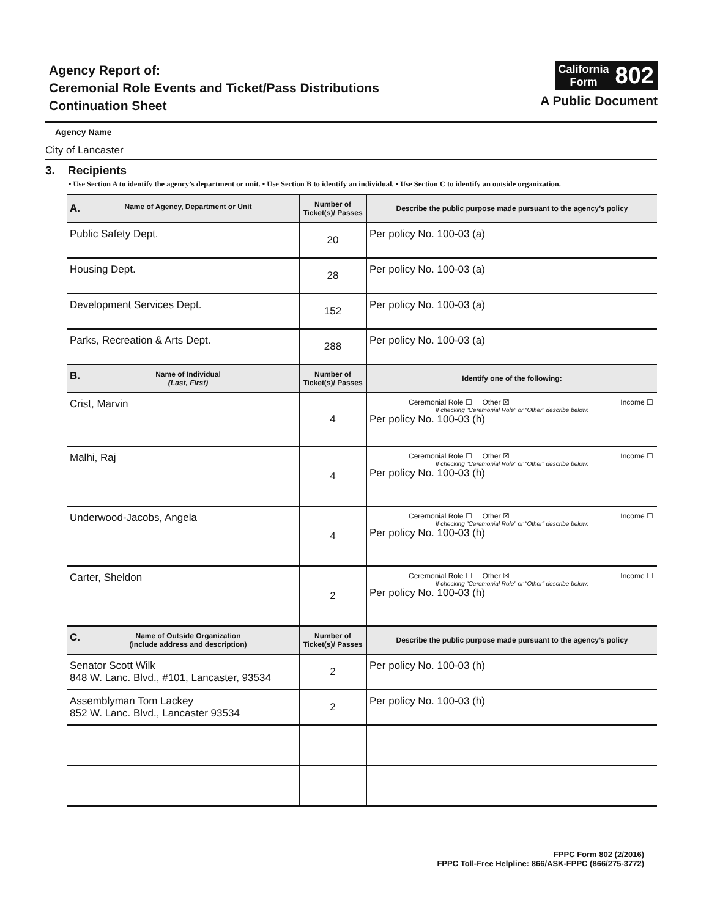Agency Report of:
Ceremonial Role Events and Ticket/Pass Distributions
Continuation Sheet
California
Form
802
A Public Document
Agency Name
City of Lancaster
3. Recipients
• Use Section A to identify the agency’s department or unit. • Use Section B to identify an individual. • Use Section C to identify an outside organization.
| A. Name of Agency, Department or Unit | Number of Ticket(s)/ Passes | Describe the public purpose made pursuant to the agency’s policy |
| --- | --- | --- |
| Public Safety Dept. | 20 | Per policy No. 100-03 (a) |
| Housing Dept. | 28 | Per policy No. 100-03 (a) |
| Development Services Dept. | 152 | Per policy No. 100-03 (a) |
| Parks, Recreation & Arts Dept. | 288 | Per policy No. 100-03 (a) |
| B. Name of Individual (Last, First) | Number of Ticket(s)/ Passes | Identify one of the following: |
| Crist, Marvin | 4 | Ceremonial Role ☐ Other ☒ Income ☐ If checking “Ceremonial Role” or “Other” describe below: Per policy No. 100-03 (h) |
| Malhi, Raj | 4 | Ceremonial Role ☐ Other ☒ Income ☐ If checking “Ceremonial Role” or “Other” describe below: Per policy No. 100-03 (h) |
| Underwood-Jacobs, Angela | 4 | Ceremonial Role ☐ Other ☒ Income ☐ If checking “Ceremonial Role” or “Other” describe below: Per policy No. 100-03 (h) |
| Carter, Sheldon | 2 | Ceremonial Role ☐ Other ☒ Income ☐ If checking “Ceremonial Role” or “Other” describe below: Per policy No. 100-03 (h) |
| C. Name of Outside Organization (include address and description) | Number of Ticket(s)/ Passes | Describe the public purpose made pursuant to the agency’s policy |
| Senator Scott Wilk 848 W. Lanc. Blvd., #101, Lancaster, 93534 | 2 | Per policy No. 100-03 (h) |
| Assemblyman Tom Lackey 852 W. Lanc. Blvd., Lancaster 93534 | 2 | Per policy No. 100-03 (h) |
FPPC Form 802 (2/2016)
FPPC Toll-Free Helpline: 866/ASK-FPPC (866/275-3772)